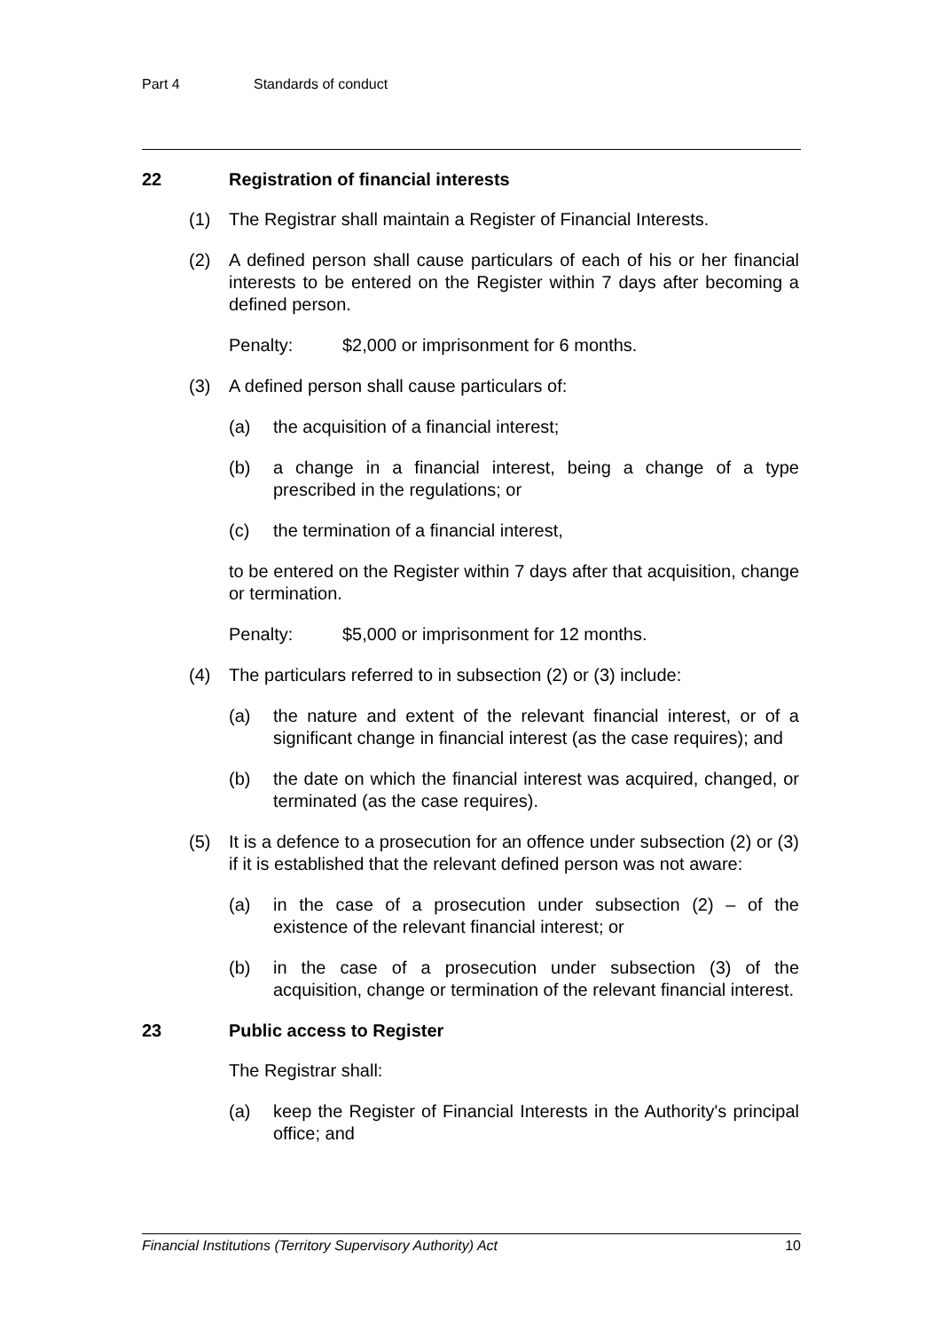Part 4 Standards of conduct
22 Registration of financial interests
(1) The Registrar shall maintain a Register of Financial Interests.
(2) A defined person shall cause particulars of each of his or her financial interests to be entered on the Register within 7 days after becoming a defined person.
Penalty: $2,000 or imprisonment for 6 months.
(3) A defined person shall cause particulars of:
(a) the acquisition of a financial interest;
(b) a change in a financial interest, being a change of a type prescribed in the regulations; or
(c) the termination of a financial interest,
to be entered on the Register within 7 days after that acquisition, change or termination.
Penalty: $5,000 or imprisonment for 12 months.
(4) The particulars referred to in subsection (2) or (3) include:
(a) the nature and extent of the relevant financial interest, or of a significant change in financial interest (as the case requires); and
(b) the date on which the financial interest was acquired, changed, or terminated (as the case requires).
(5) It is a defence to a prosecution for an offence under subsection (2) or (3) if it is established that the relevant defined person was not aware:
(a) in the case of a prosecution under subsection (2) – of the existence of the relevant financial interest; or
(b) in the case of a prosecution under subsection (3) of the acquisition, change or termination of the relevant financial interest.
23 Public access to Register
The Registrar shall:
(a) keep the Register of Financial Interests in the Authority's principal office; and
Financial Institutions (Territory Supervisory Authority) Act 10